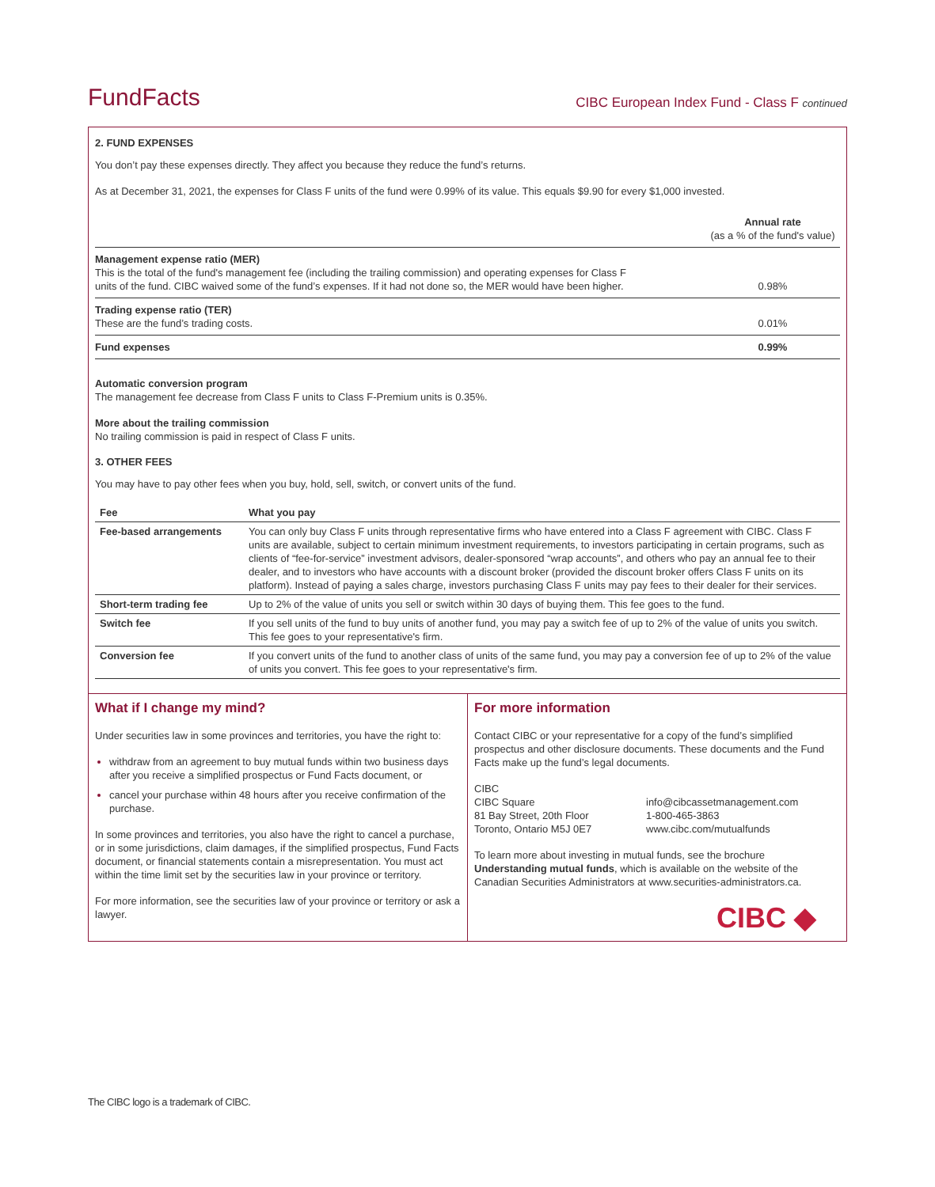FundFacts
CIBC European Index Fund - Class F continued
2. FUND EXPENSES
You don’t pay these expenses directly. They affect you because they reduce the fund’s returns.
As at December 31, 2021, the expenses for Class F units of the fund were 0.99% of its value. This equals $9.90 for every $1,000 invested.
| | Annual rate (as a % of the fund's value) |
| Management expense ratio (MER) This is the total of the fund's management fee (including the trailing commission) and operating expenses for Class F units of the fund. CIBC waived some of the fund’s expenses. If it had not done so, the MER would have been higher. | 0.98% |
| Trading expense ratio (TER) These are the fund’s trading costs. | 0.01% |
| Fund expenses | 0.99% |
Automatic conversion program
The management fee decrease from Class F units to Class F-Premium units is 0.35%.
More about the trailing commission
No trailing commission is paid in respect of Class F units.
3. OTHER FEES
You may have to pay other fees when you buy, hold, sell, switch, or convert units of the fund.
| Fee | What you pay |
| --- | --- |
| Fee-based arrangements | You can only buy Class F units through representative firms who have entered into a Class F agreement with CIBC. Class F units are available, subject to certain minimum investment requirements, to investors participating in certain programs, such as clients of “fee-for-service” investment advisors, dealer-sponsored “wrap accounts”, and others who pay an annual fee to their dealer, and to investors who have accounts with a discount broker (provided the discount broker offers Class F units on its platform). Instead of paying a sales charge, investors purchasing Class F units may pay fees to their dealer for their services. |
| Short-term trading fee | Up to 2% of the value of units you sell or switch within 30 days of buying them. This fee goes to the fund. |
| Switch fee | If you sell units of the fund to buy units of another fund, you may pay a switch fee of up to 2% of the value of units you switch. This fee goes to your representative's firm. |
| Conversion fee | If you convert units of the fund to another class of units of the same fund, you may pay a conversion fee of up to 2% of the value of units you convert. This fee goes to your representative's firm. |
What if I change my mind?
Under securities law in some provinces and territories, you have the right to:
withdraw from an agreement to buy mutual funds within two business days after you receive a simplified prospectus or Fund Facts document, or
cancel your purchase within 48 hours after you receive confirmation of the purchase.
In some provinces and territories, you also have the right to cancel a purchase, or in some jurisdictions, claim damages, if the simplified prospectus, Fund Facts document, or financial statements contain a misrepresentation. You must act within the time limit set by the securities law in your province or territory.
For more information, see the securities law of your province or territory or ask a lawyer.
For more information
Contact CIBC or your representative for a copy of the fund’s simplified prospectus and other disclosure documents. These documents and the Fund Facts make up the fund’s legal documents.
CIBC
CIBC Square
81 Bay Street, 20th Floor
Toronto, Ontario M5J 0E7
info@cibcassetmanagement.com
1-800-465-3863
www.cibc.com/mutualfunds
To learn more about investing in mutual funds, see the brochure Understanding mutual funds, which is available on the website of the Canadian Securities Administrators at www.securities-administrators.ca.
CIBC ◆
The CIBC logo is a trademark of CIBC.